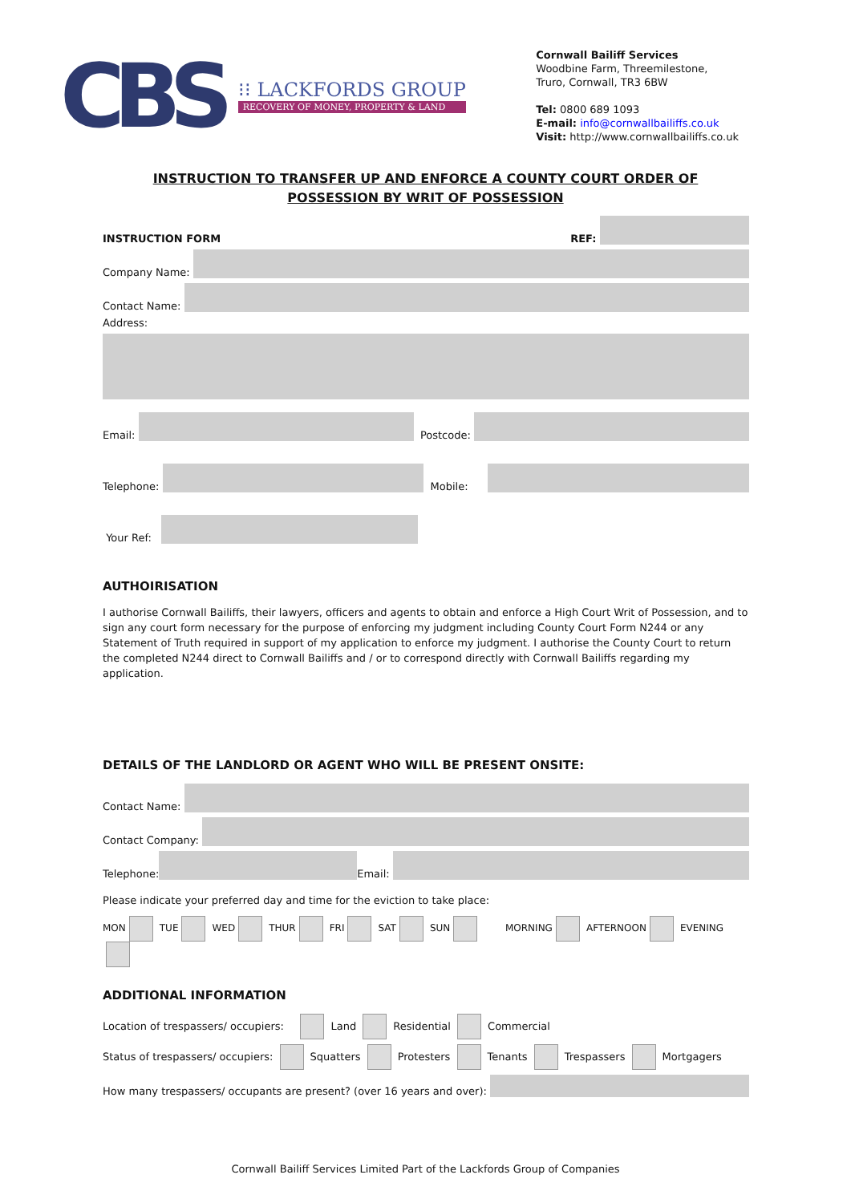CBS
⁝⁝ LACKFORDS GROUP
RECOVERY OF MONEY, PROPERTY & LAND
Cornwall Bailiff Services
Woodbine Farm, Threemilestone,
Truro, Cornwall, TR3 6BW
Tel: 0800 689 1093
E-mail: info@cornwallbailiffs.co.uk
Visit: http://www.cornwallbailiffs.co.uk
INSTRUCTION TO TRANSFER UP AND ENFORCE A COUNTY COURT ORDER OF
POSSESSION BY WRIT OF POSSESSION
INSTRUCTION FORM REF:
Company Name:
Contact Name:
Address:
Email:
Postcode:
Telephone:
Mobile:
Your Ref:
AUTHOIRISATION
I authorise Cornwall Bailiffs, their lawyers, officers and agents to obtain and enforce a High Court Writ of Possession, and to sign any court form necessary for the purpose of enforcing my judgment including County Court Form N244 or any Statement of Truth required in support of my application to enforce my judgment. I authorise the County Court to return the completed N244 direct to Cornwall Bailiffs and / or to correspond directly with Cornwall Bailiffs regarding my application.
DETAILS OF THE LANDLORD OR AGENT WHO WILL BE PRESENT ONSITE:
Contact Name:
Contact Company:
Telephone:
Email:
Please indicate your preferred day and time for the eviction to take place:
MON TUE WED THUR FRI SAT SUN MORNING AFTERNOON EVENING
ADDITIONAL INFORMATION
Location of trespassers/ occupiers: Land Residential Commercial
Status of trespassers/ occupiers: Squatters Protesters Tenants Trespassers Mortgagers
How many trespassers/ occupants are present? (over 16 years and over):
Cornwall Bailiff Services Limited Part of the Lackfords Group of Companies